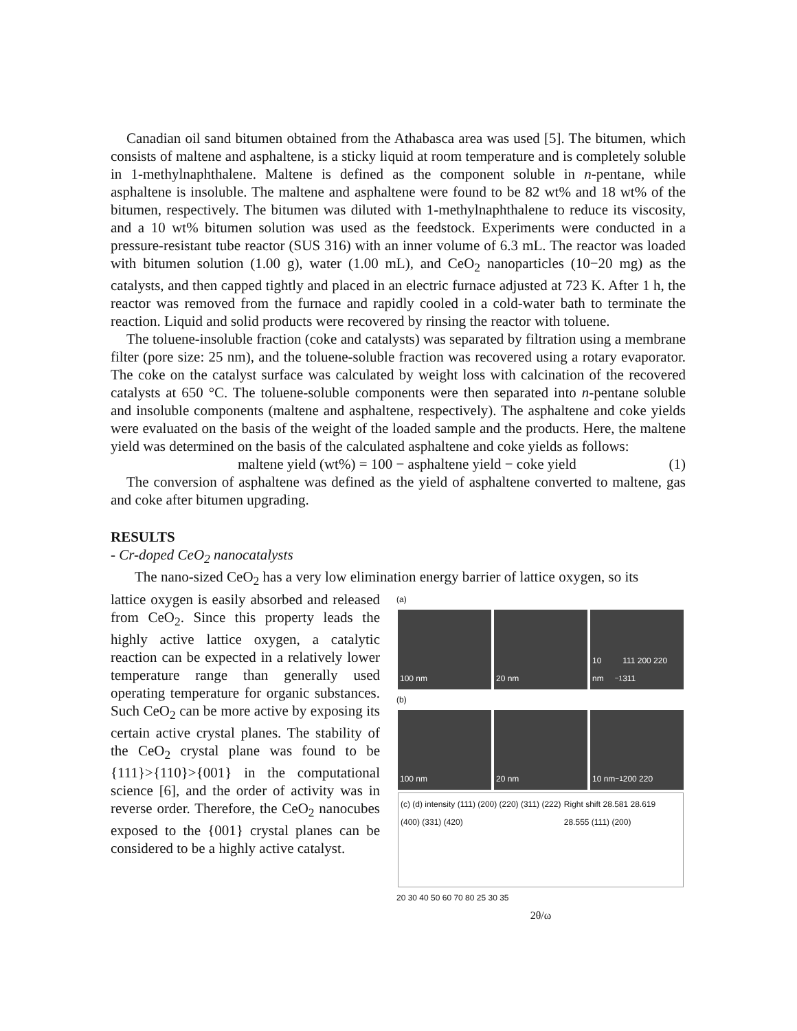Canadian oil sand bitumen obtained from the Athabasca area was used [5]. The bitumen, which consists of maltene and asphaltene, is a sticky liquid at room temperature and is completely soluble in 1-methylnaphthalene. Maltene is defined as the component soluble in n-pentane, while asphaltene is insoluble. The maltene and asphaltene were found to be 82 wt% and 18 wt% of the bitumen, respectively. The bitumen was diluted with 1-methylnaphthalene to reduce its viscosity, and a 10 wt% bitumen solution was used as the feedstock. Experiments were conducted in a pressure-resistant tube reactor (SUS 316) with an inner volume of 6.3 mL. The reactor was loaded with bitumen solution (1.00 g), water (1.00 mL), and CeO<sub>2</sub> nanoparticles (10−20 mg) as the catalysts, and then capped tightly and placed in an electric furnace adjusted at 723 K. After 1 h, the reactor was removed from the furnace and rapidly cooled in a cold-water bath to terminate the reaction. Liquid and solid products were recovered by rinsing the reactor with toluene.
The toluene-insoluble fraction (coke and catalysts) was separated by filtration using a membrane filter (pore size: 25 nm), and the toluene-soluble fraction was recovered using a rotary evaporator. The coke on the catalyst surface was calculated by weight loss with calcination of the recovered catalysts at 650 °C. The toluene-soluble components were then separated into n-pentane soluble and insoluble components (maltene and asphaltene, respectively). The asphaltene and coke yields were evaluated on the basis of the weight of the loaded sample and the products. Here, the maltene yield was determined on the basis of the calculated asphaltene and coke yields as follows:
maltene yield (wt%) = 100 − asphaltene yield − coke yield (1)
The conversion of asphaltene was defined as the yield of asphaltene converted to maltene, gas and coke after bitumen upgrading.
RESULTS
- Cr-doped CeO<sub>2</sub> nanocatalysts
The nano-sized CeO<sub>2</sub> has a very low elimination energy barrier of lattice oxygen, so its
lattice oxygen is easily absorbed and released from CeO<sub>2</sub>. Since this property leads the highly active lattice oxygen, a catalytic reaction can be expected in a relatively lower temperature range than generally used operating temperature for organic substances. Such CeO<sub>2</sub> can be more active by exposing its certain active crystal planes. The stability of the CeO<sub>2</sub> crystal plane was found to be {111}>{110}>{001} in the computational science [6], and the order of activity was in reverse order. Therefore, the CeO<sub>2</sub> nanocubes exposed to the {001} crystal planes can be considered to be a highly active catalyst.
(a)
100 nm 20 nm 10 nm<sup>−1</sup> 111 200 220 311
(b)
100 nm 20 nm 10 nm<sup>−1</sup> 200 220
(c) (d) intensity (111) (200) (220) (311) (222) (400) (331) (420) Right shift 28.581 28.619 28.555 (111) (200)
20 30 40 50 60 70 80 25 30 35
2θ/ω